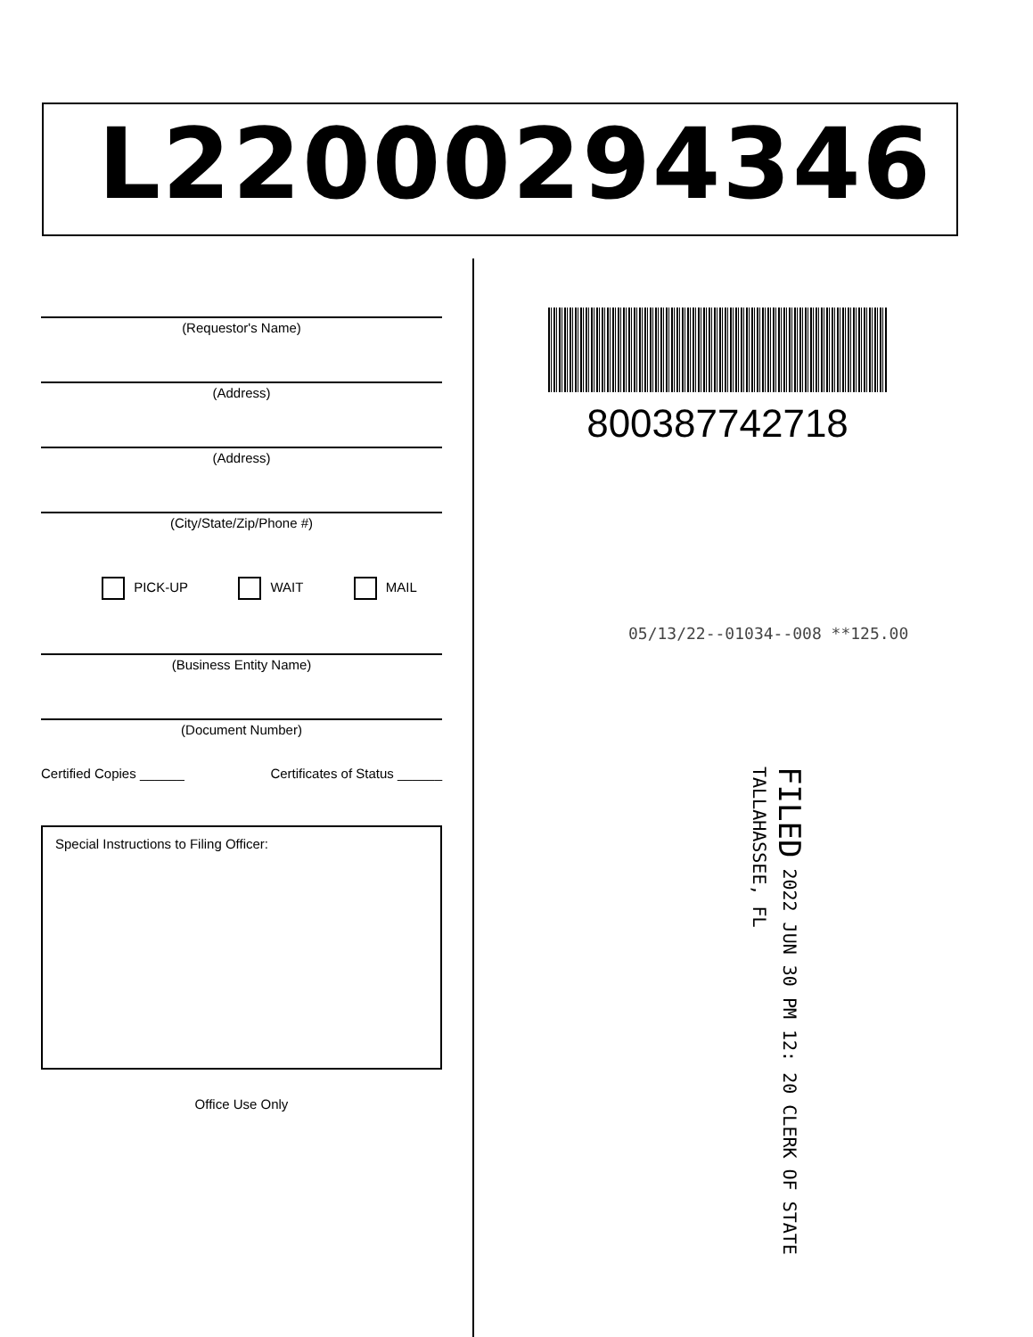L22000294346
(Requestor's Name)
(Address)
(Address)
(City/State/Zip/Phone #)
PICK-UP WAIT MAIL
(Business Entity Name)
(Document Number)
Certified Copies ______ Certificates of Status ______
Special Instructions to Filing Officer:
Office Use Only
800387742718
05/13/22--01034--008 **125.00
FILED 2022 JUN 30 PM 12: 20 CLERK OF STATE TALLAHASSEE, FL